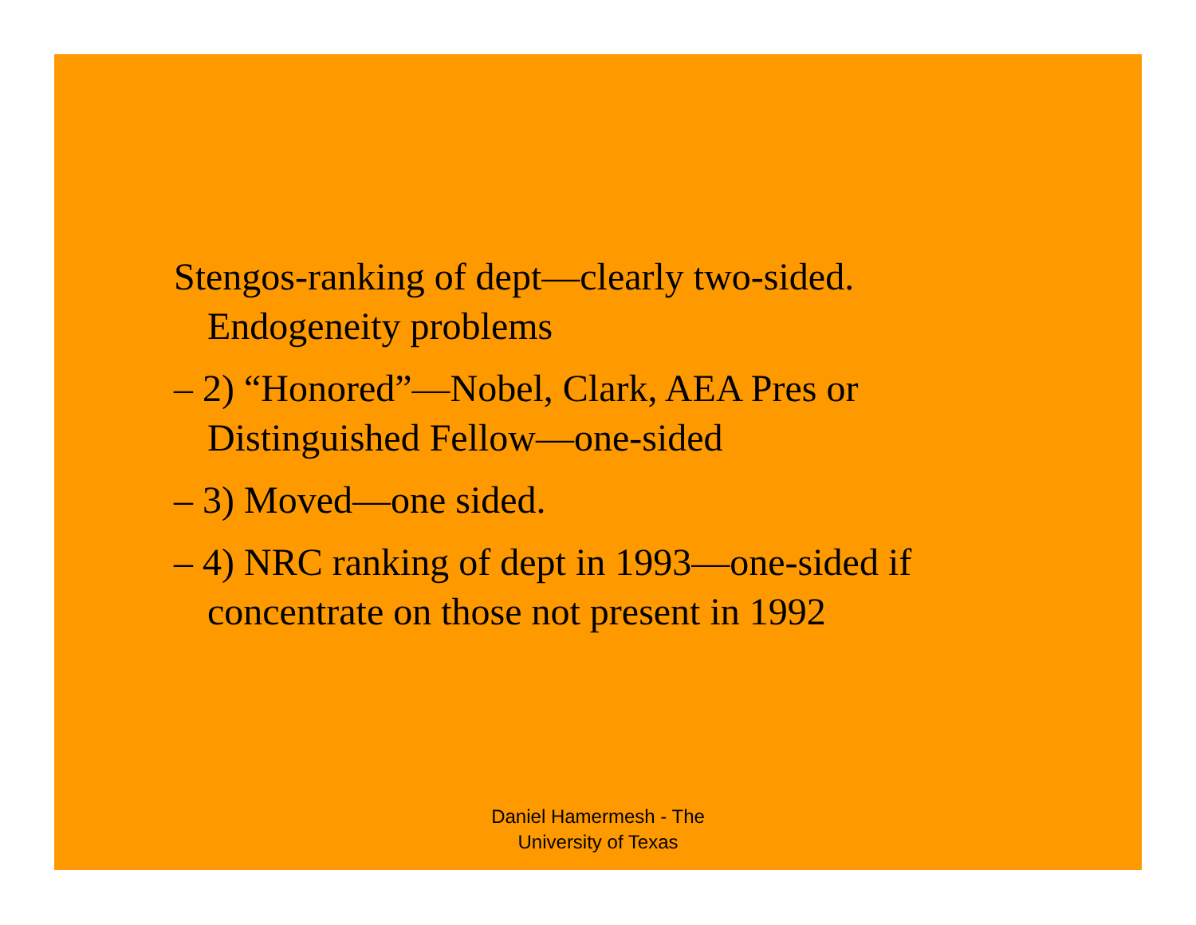Stengos-ranking of dept—clearly two-sided. Endogeneity problems
– 2) “Honored”—Nobel, Clark, AEA Pres or Distinguished Fellow—one-sided
– 3) Moved—one sided.
– 4) NRC ranking of dept in 1993—one-sided if concentrate on those not present in 1992
Daniel Hamermesh - The
University of Texas